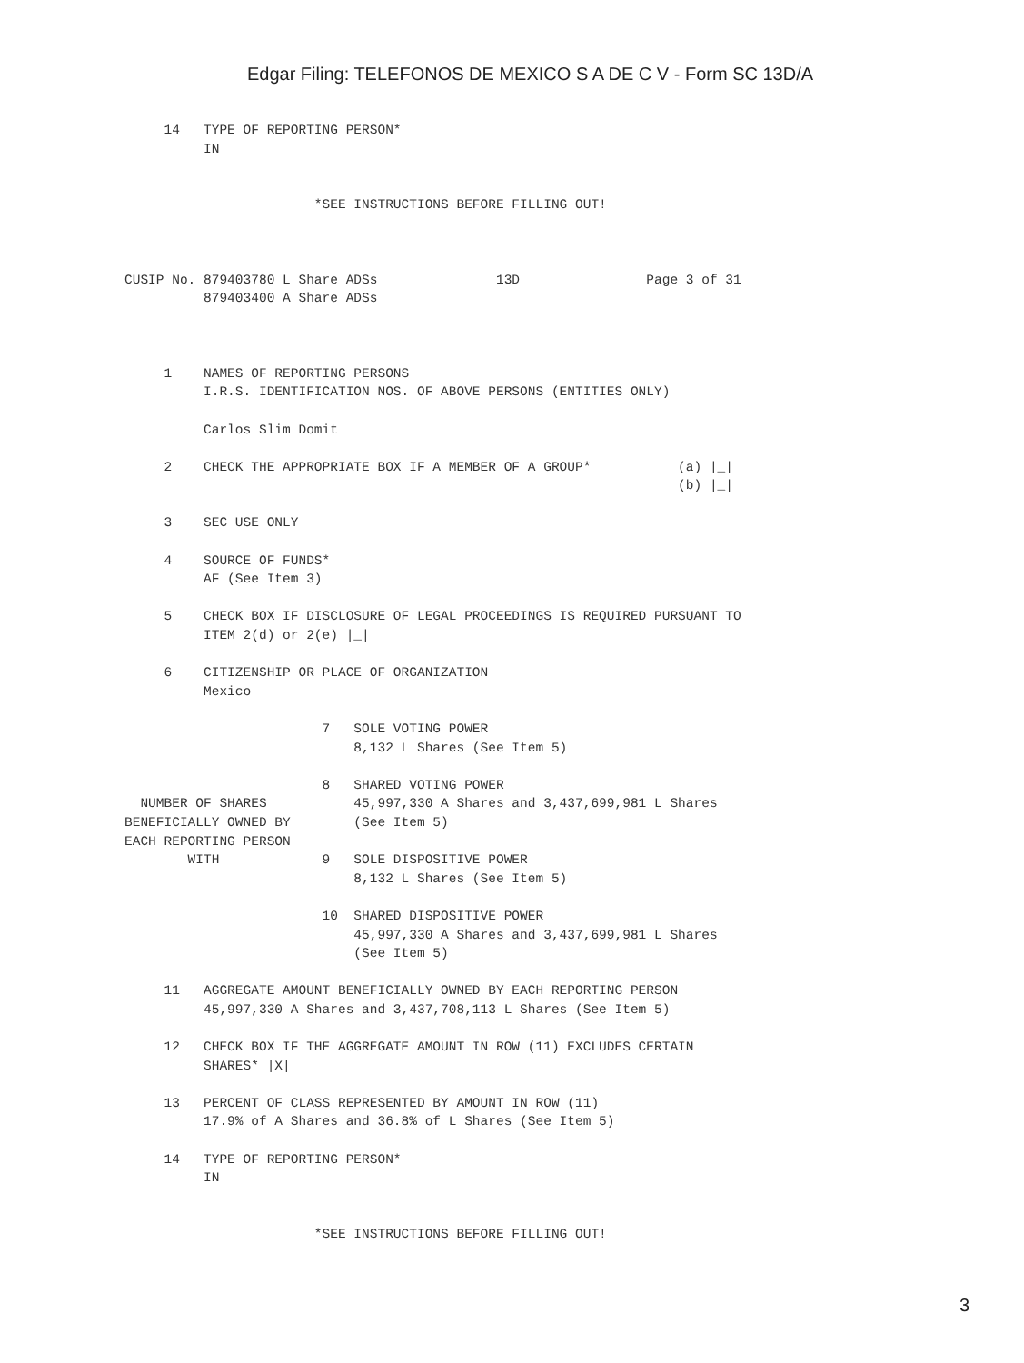Edgar Filing: TELEFONOS DE MEXICO S A DE C V - Form SC 13D/A
     14   TYPE OF REPORTING PERSON*
          IN


                        *SEE INSTRUCTIONS BEFORE FILLING OUT!



CUSIP No. 879403780 L Share ADSs               13D                Page 3 of 31
          879403400 A Share ADSs



     1    NAMES OF REPORTING PERSONS
          I.R.S. IDENTIFICATION NOS. OF ABOVE PERSONS (ENTITIES ONLY)

          Carlos Slim Domit

     2    CHECK THE APPROPRIATE BOX IF A MEMBER OF A GROUP*           (a) |_|
                                                                      (b) |_|

     3    SEC USE ONLY

     4    SOURCE OF FUNDS*
          AF (See Item 3)

     5    CHECK BOX IF DISCLOSURE OF LEGAL PROCEEDINGS IS REQUIRED PURSUANT TO
          ITEM 2(d) or 2(e) |_|

     6    CITIZENSHIP OR PLACE OF ORGANIZATION
          Mexico

                         7   SOLE VOTING POWER
                             8,132 L Shares (See Item 5)

                         8   SHARED VOTING POWER
  NUMBER OF SHARES           45,997,330 A Shares and 3,437,699,981 L Shares
BENEFICIALLY OWNED BY        (See Item 5)
EACH REPORTING PERSON
        WITH             9   SOLE DISPOSITIVE POWER
                             8,132 L Shares (See Item 5)

                         10  SHARED DISPOSITIVE POWER
                             45,997,330 A Shares and 3,437,699,981 L Shares
                             (See Item 5)

     11   AGGREGATE AMOUNT BENEFICIALLY OWNED BY EACH REPORTING PERSON
          45,997,330 A Shares and 3,437,708,113 L Shares (See Item 5)

     12   CHECK BOX IF THE AGGREGATE AMOUNT IN ROW (11) EXCLUDES CERTAIN
          SHARES* |X|

     13   PERCENT OF CLASS REPRESENTED BY AMOUNT IN ROW (11)
          17.9% of A Shares and 36.8% of L Shares (See Item 5)

     14   TYPE OF REPORTING PERSON*
          IN


                        *SEE INSTRUCTIONS BEFORE FILLING OUT!
3